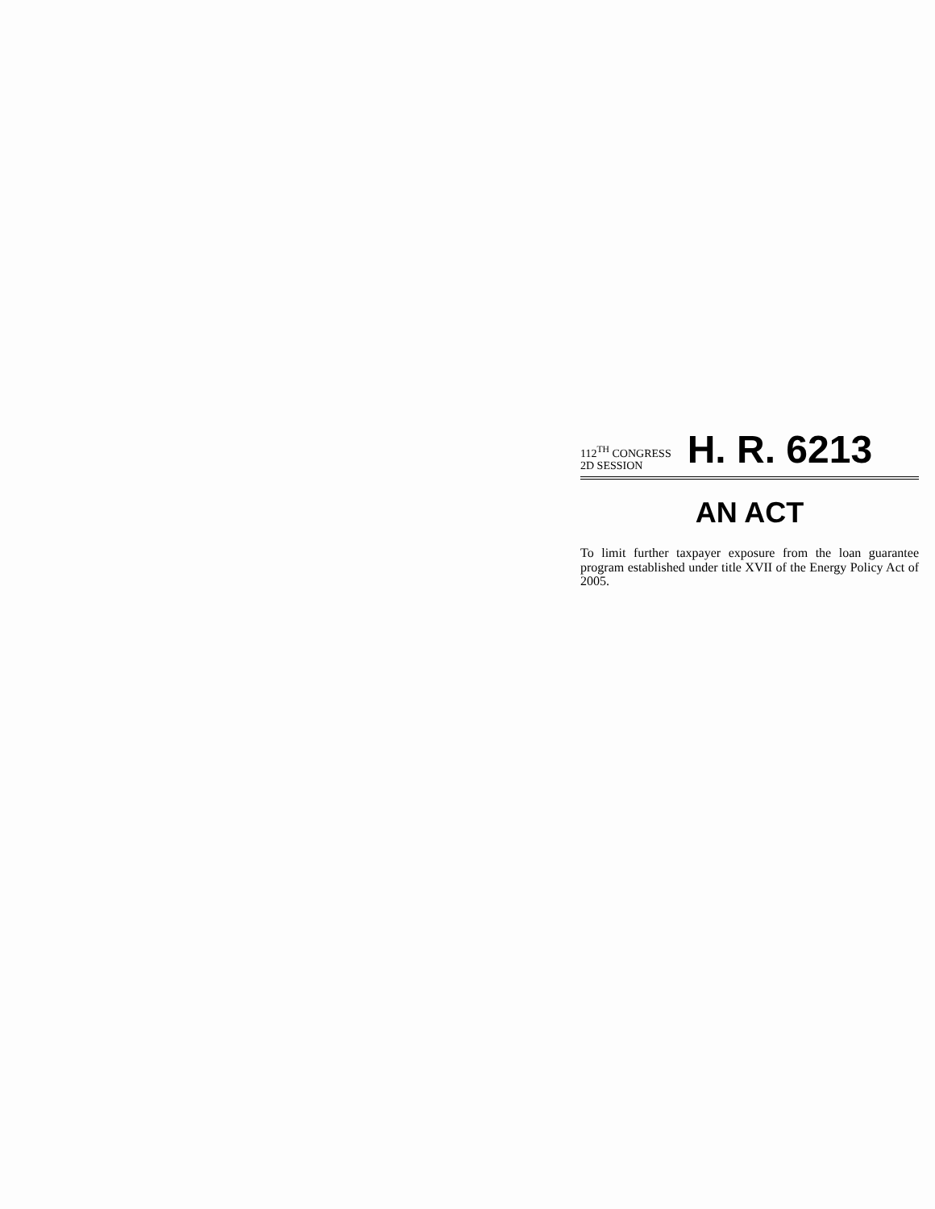112<sup>TH</sup> CONGRESS
2D SESSION
H. R. 6213
AN ACT
To limit further taxpayer exposure from the loan guarantee program established under title XVII of the Energy Policy Act of 2005.